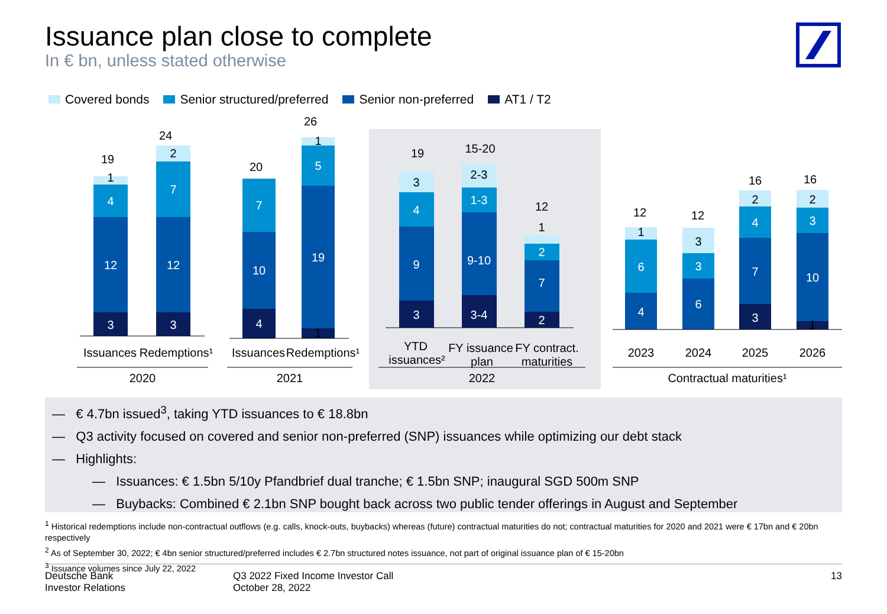Issuance plan close to complete
In € bn, unless stated otherwise
Covered bonds Senior structured/preferred Senior non-preferred AT1 / T2
4
12
3
7
12
3
7
10
4
5
19
4
9
3
1-3
9-10
3-4
2
7
2
6
4
3
6
4
7
3
3
10
1
2
1
1
3
2-3
1
1
3
2
2
1
19
24
20
26
19
15-20
12
12
12
16
16
Issuances
Redemptions¹
Issuances
Redemptions¹
YTD
issuances²
FY issuance
plan
FY contract.
maturities
2023
2024
2025
2026
2020
2021
2022
Contractual maturities¹
— € 4.7bn issued<sup>3</sup>, taking YTD issuances to € 18.8bn
— Q3 activity focused on covered and senior non-preferred (SNP) issuances while optimizing our debt stack
— Highlights:
— Issuances: € 1.5bn 5/10y Pfandbrief dual tranche; € 1.5bn SNP; inaugural SGD 500m SNP
— Buybacks: Combined € 2.1bn SNP bought back across two public tender offerings in August and September
<sup>1</sup> Historical redemptions include non-contractual outflows (e.g. calls, knock-outs, buybacks) whereas (future) contractual maturities do not; contractual maturities for 2020 and 2021 were € 17bn and € 20bn respectively
<sup>2</sup> As of September 30, 2022; € 4bn senior structured/preferred includes € 2.7bn structured notes issuance, not part of original issuance plan of € 15-20bn
<sup>3</sup> Issuance volumes since July 22, 2022
Deutsche Bank
Investor Relations
Q3 2022 Fixed Income Investor Call
October 28, 2022
13